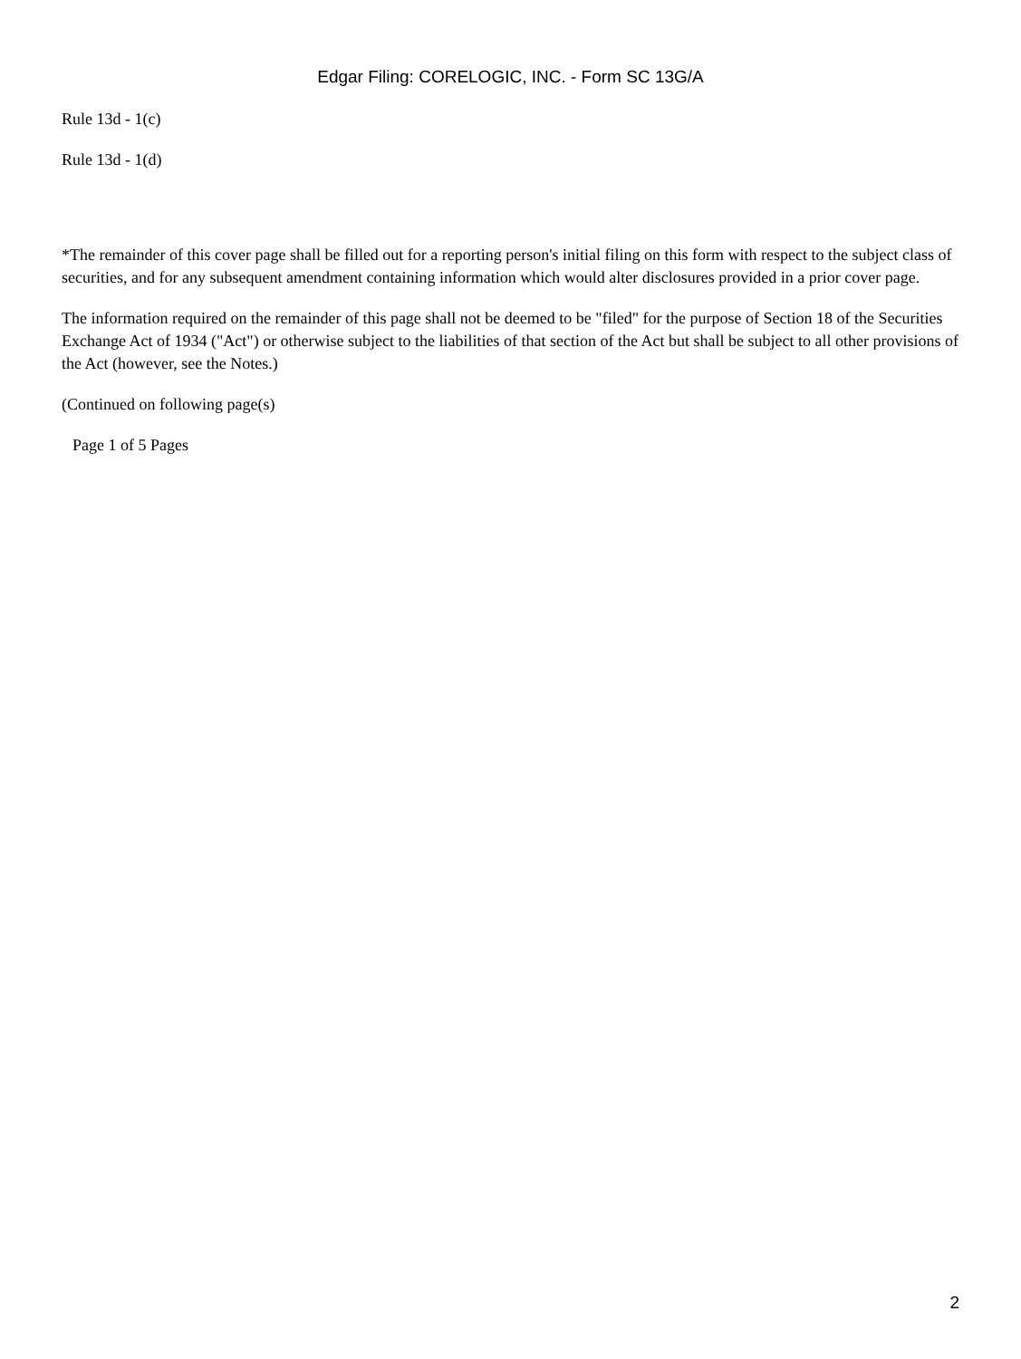Edgar Filing: CORELOGIC, INC. - Form SC 13G/A
Rule 13d - 1(c)
Rule 13d - 1(d)
*The remainder of this cover page shall be filled out for a reporting person's initial filing on this form with respect to the subject class of securities, and for any subsequent amendment containing information which would alter disclosures provided in a prior cover page.
The information required on the remainder of this page shall not be deemed to be "filed" for the purpose of Section 18 of the Securities Exchange Act of 1934 ("Act") or otherwise subject to the liabilities of that section of the Act but shall be subject to all other provisions of the Act (however, see the Notes.)
(Continued on following page(s)
Page 1 of 5 Pages
2